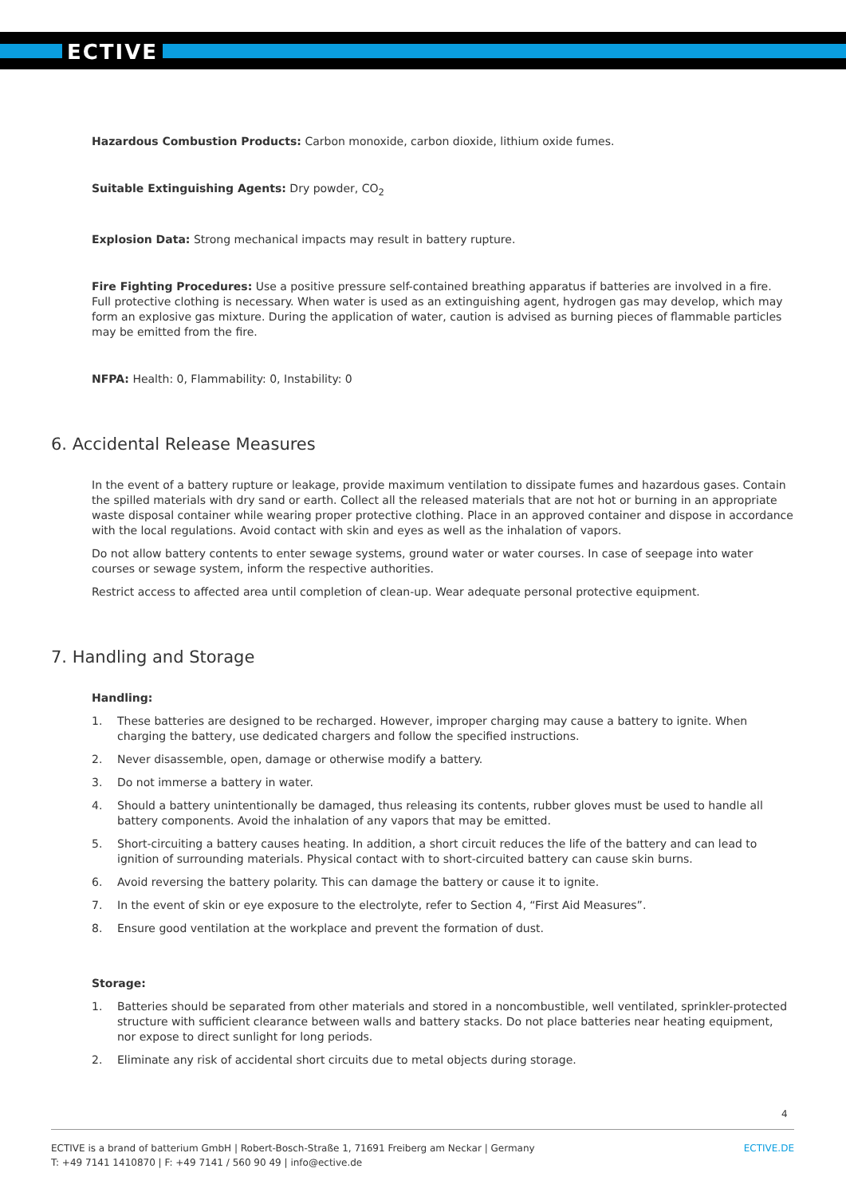ECTIVE
Hazardous Combustion Products: Carbon monoxide, carbon dioxide, lithium oxide fumes.
Suitable Extinguishing Agents: Dry powder, CO<sub>2</sub>
Explosion Data: Strong mechanical impacts may result in battery rupture.
Fire Fighting Procedures: Use a positive pressure self-contained breathing apparatus if batteries are involved in a fire. Full protective clothing is necessary. When water is used as an extinguishing agent, hydrogen gas may develop, which may form an explosive gas mixture. During the application of water, caution is advised as burning pieces of flammable particles may be emitted from the fire.
NFPA: Health: 0, Flammability: 0, Instability: 0
6. Accidental Release Measures
In the event of a battery rupture or leakage, provide maximum ventilation to dissipate fumes and hazardous gases. Contain the spilled materials with dry sand or earth. Collect all the released materials that are not hot or burning in an appropriate waste disposal container while wearing proper protective clothing. Place in an approved container and dispose in accordance with the local regulations. Avoid contact with skin and eyes as well as the inhalation of vapors.
Do not allow battery contents to enter sewage systems, ground water or water courses. In case of seepage into water courses or sewage system, inform the respective authorities.
Restrict access to affected area until completion of clean-up. Wear adequate personal protective equipment.
7. Handling and Storage
Handling:
1. These batteries are designed to be recharged. However, improper charging may cause a battery to ignite. When charging the battery, use dedicated chargers and follow the specified instructions.
2. Never disassemble, open, damage or otherwise modify a battery.
3. Do not immerse a battery in water.
4. Should a battery unintentionally be damaged, thus releasing its contents, rubber gloves must be used to handle all battery components. Avoid the inhalation of any vapors that may be emitted.
5. Short-circuiting a battery causes heating. In addition, a short circuit reduces the life of the battery and can lead to ignition of surrounding materials. Physical contact with to short-circuited battery can cause skin burns.
6. Avoid reversing the battery polarity. This can damage the battery or cause it to ignite.
7. In the event of skin or eye exposure to the electrolyte, refer to Section 4, “First Aid Measures”.
8. Ensure good ventilation at the workplace and prevent the formation of dust.
Storage:
1. Batteries should be separated from other materials and stored in a noncombustible, well ventilated, sprinkler-protected structure with sufficient clearance between walls and battery stacks. Do not place batteries near heating equipment, nor expose to direct sunlight for long periods.
2. Eliminate any risk of accidental short circuits due to metal objects during storage.
4
ECTIVE is a brand of batterium GmbH | Robert-Bosch-Straße 1, 71691 Freiberg am Neckar | Germany
T: +49 7141 1410870 | F: +49 7141 / 560 90 49 | info@ective.de
ECTIVE.DE